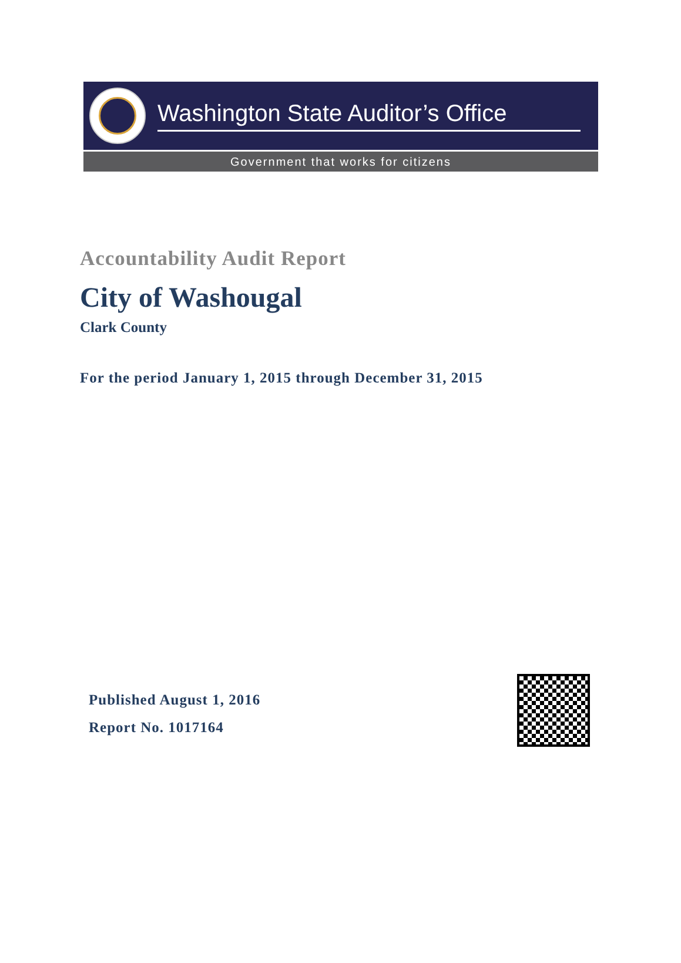Washington State Auditor’s Office
Government that works for citizens
Accountability Audit Report
City of Washougal
Clark County
For the period January 1, 2015 through December 31, 2015
Published August 1, 2016
Report No. 1017164